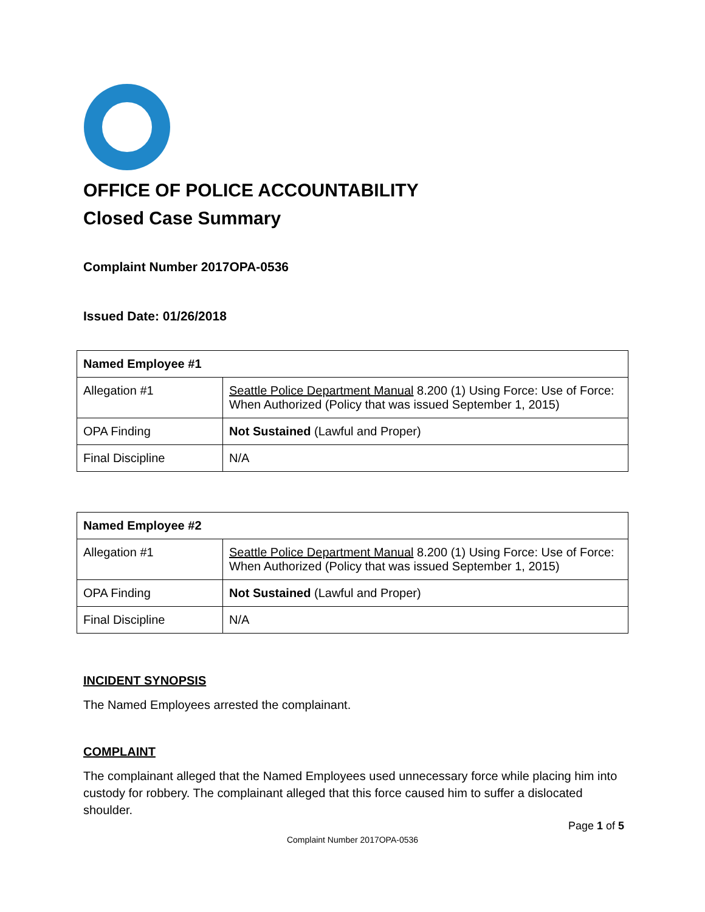OFFICE OF POLICE ACCOUNTABILITY
Closed Case Summary
Complaint Number 2017OPA-0536
Issued Date: 01/26/2018
| Named Employee #1 | |
| Allegation #1 | Seattle Police Department Manual 8.200 (1) Using Force: Use of Force: When Authorized (Policy that was issued September 1, 2015) |
| OPA Finding | Not Sustained (Lawful and Proper) |
| Final Discipline | N/A |
| Named Employee #2 | |
| Allegation #1 | Seattle Police Department Manual 8.200 (1) Using Force: Use of Force: When Authorized (Policy that was issued September 1, 2015) |
| OPA Finding | Not Sustained (Lawful and Proper) |
| Final Discipline | N/A |
INCIDENT SYNOPSIS
The Named Employees arrested the complainant.
COMPLAINT
The complainant alleged that the Named Employees used unnecessary force while placing him into custody for robbery. The complainant alleged that this force caused him to suffer a dislocated shoulder.
Page 1 of 5
Complaint Number 2017OPA-0536